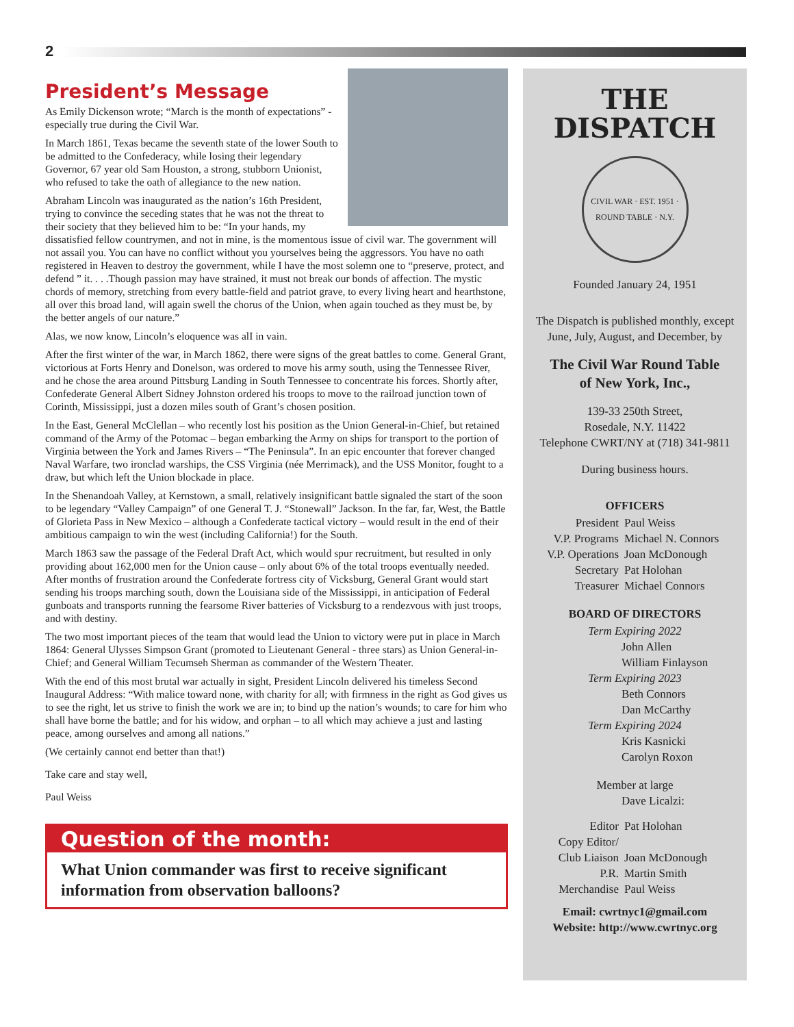2
President’s Message
As Emily Dickenson wrote; “March is the month of expectations” - especially true during the Civil War.
In March 1861, Texas became the seventh state of the lower South to be admitted to the Confederacy, while losing their legendary Governor, 67 year old Sam Houston, a strong, stubborn Unionist, who refused to take the oath of allegiance to the new nation.
Abraham Lincoln was inaugurated as the nation’s 16th President, trying to convince the seceding states that he was not the threat to their society that they believed him to be: “In your hands, my dissatisfied fellow countrymen, and not in mine, is the momentous issue of civil war. The government will not assail you. You can have no conflict without you yourselves being the aggressors. You have no oath registered in Heaven to destroy the government, while I have the most solemn one to “preserve, protect, and defend ” it. . . .Though passion may have strained, it must not break our bonds of affection. The mystic chords of memory, stretching from every battle-field and patriot grave, to every living heart and hearthstone, all over this broad land, will again swell the chorus of the Union, when again touched as they must be, by the better angels of our nature.”
Alas, we now know, Lincoln’s eloquence was alI in vain.
After the first winter of the war, in March 1862, there were signs of the great battles to come. General Grant, victorious at Forts Henry and Donelson, was ordered to move his army south, using the Tennessee River, and he chose the area around Pittsburg Landing in South Tennessee to concentrate his forces. Shortly after, Confederate General Albert Sidney Johnston ordered his troops to move to the railroad junction town of Corinth, Mississippi, just a dozen miles south of Grant’s chosen position.
In the East, General McClellan – who recently lost his position as the Union General-in-Chief, but retained command of the Army of the Potomac – began embarking the Army on ships for transport to the portion of Virginia between the York and James Rivers – “The Peninsula”. In an epic encounter that forever changed Naval Warfare, two ironclad warships, the CSS Virginia (née Merrimack), and the USS Monitor, fought to a draw, but which left the Union blockade in place.
In the Shenandoah Valley, at Kernstown, a small, relatively insignificant battle signaled the start of the soon to be legendary “Valley Campaign” of one General T. J. “Stonewall” Jackson. In the far, far, West, the Battle of Glorieta Pass in New Mexico – although a Confederate tactical victory – would result in the end of their ambitious campaign to win the west (including California!) for the South.
March 1863 saw the passage of the Federal Draft Act, which would spur recruitment, but resulted in only providing about 162,000 men for the Union cause – only about 6% of the total troops eventually needed. After months of frustration around the Confederate fortress city of Vicksburg, General Grant would start sending his troops marching south, down the Louisiana side of the Mississippi, in anticipation of Federal gunboats and transports running the fearsome River batteries of Vicksburg to a rendezvous with just troops, and with destiny.
The two most important pieces of the team that would lead the Union to victory were put in place in March 1864: General Ulysses Simpson Grant (promoted to Lieutenant General - three stars) as Union General-in-Chief; and General William Tecumseh Sherman as commander of the Western Theater.
With the end of this most brutal war actually in sight, President Lincoln delivered his timeless Second Inaugural Address: “With malice toward none, with charity for all; with firmness in the right as God gives us to see the right, let us strive to finish the work we are in; to bind up the nation’s wounds; to care for him who shall have borne the battle; and for his widow, and orphan – to all which may achieve a just and lasting peace, among ourselves and among all nations.”
(We certainly cannot end better than that!)
Take care and stay well,
Paul Weiss
Question of the month:
What Union commander was first to receive significant information from observation balloons?
THE
DISPATCH
CIVIL WAR · EST. 1951 · ROUND TABLE · N.Y.
Founded January 24, 1951
The Dispatch is published monthly, except June, July, August, and December, by
The Civil War Round Table
of New York, Inc.,
139-33 250th Street,
Rosedale, N.Y. 11422
Telephone CWRT/NY at (718) 341-9811
During business hours.
OFFICERS
President Paul Weiss
V.P. Programs Michael N. Connors
V.P. Operations Joan McDonough
Secretary Pat Holohan
Treasurer Michael Connors
BOARD OF DIRECTORS
Term Expiring 2022
John Allen
William Finlayson
Term Expiring 2023
Beth Connors
Dan McCarthy
Term Expiring 2024
Kris Kasnicki
Carolyn Roxon
Member at large
Dave Licalzi:
Editor Pat Holohan
Copy Editor/
Club Liaison
Joan McDonough
P.R. Martin Smith
Merchandise Paul Weiss
Email: cwrtnyc1@gmail.com
Website: http://www.cwrtnyc.org